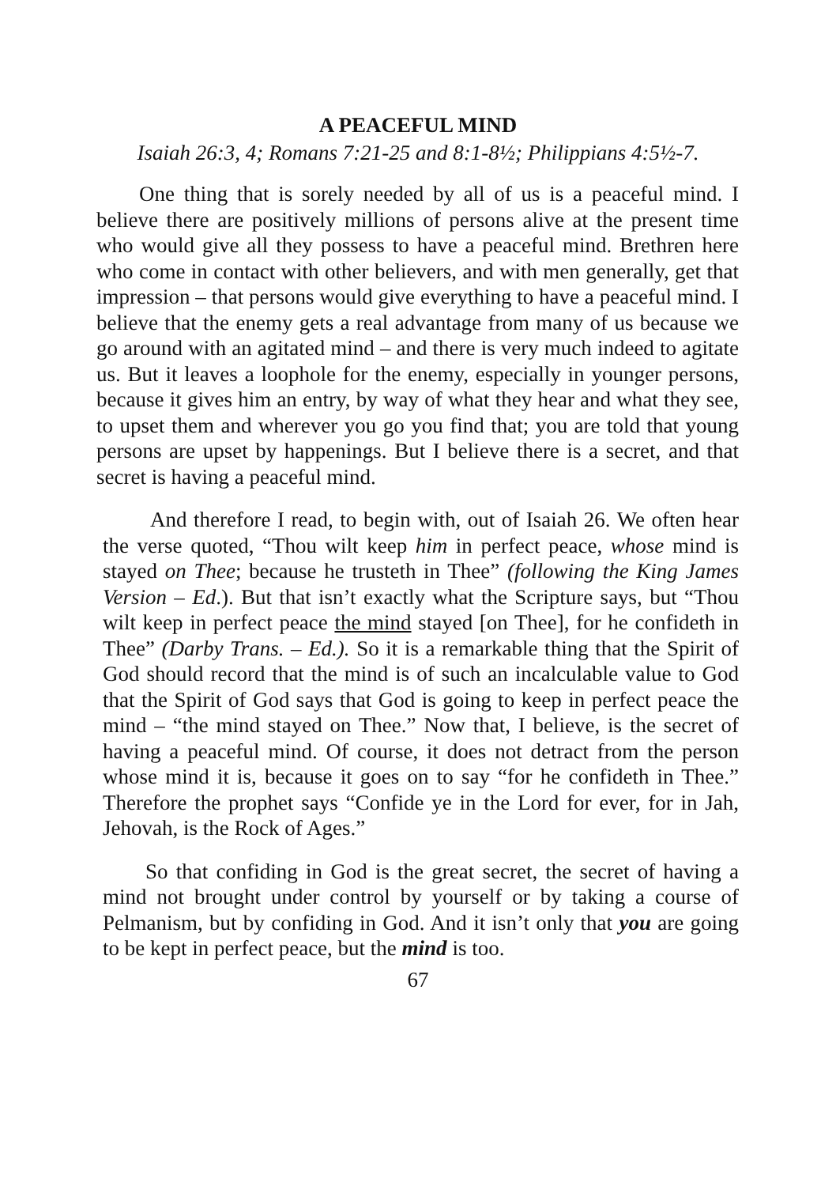A PEACEFUL MIND
Isaiah 26:3, 4; Romans 7:21-25 and 8:1-8½; Philippians 4:5½-7.
One thing that is sorely needed by all of us is a peaceful mind. I believe there are positively millions of persons alive at the present time who would give all they possess to have a peaceful mind. Brethren here who come in contact with other believers, and with men generally, get that impression – that persons would give everything to have a peaceful mind. I believe that the enemy gets a real advantage from many of us because we go around with an agitated mind – and there is very much indeed to agitate us. But it leaves a loophole for the enemy, especially in younger persons, because it gives him an entry, by way of what they hear and what they see, to upset them and wherever you go you find that; you are told that young persons are upset by happenings. But I believe there is a secret, and that secret is having a peaceful mind.
And therefore I read, to begin with, out of Isaiah 26. We often hear the verse quoted, “Thou wilt keep him in perfect peace, whose mind is stayed on Thee; because he trusteth in Thee” (following the King James Version – Ed.). But that isn’t exactly what the Scripture says, but “Thou wilt keep in perfect peace the mind stayed [on Thee], for he confideth in Thee” (Darby Trans. – Ed.). So it is a remarkable thing that the Spirit of God should record that the mind is of such an incalculable value to God that the Spirit of God says that God is going to keep in perfect peace the mind – “the mind stayed on Thee.” Now that, I believe, is the secret of having a peaceful mind. Of course, it does not detract from the person whose mind it is, because it goes on to say “for he confideth in Thee.” Therefore the prophet says “Confide ye in the Lord for ever, for in Jah, Jehovah, is the Rock of Ages.”
So that confiding in God is the great secret, the secret of having a mind not brought under control by yourself or by taking a course of Pelmanism, but by confiding in God. And it isn’t only that you are going to be kept in perfect peace, but the mind is too.
67